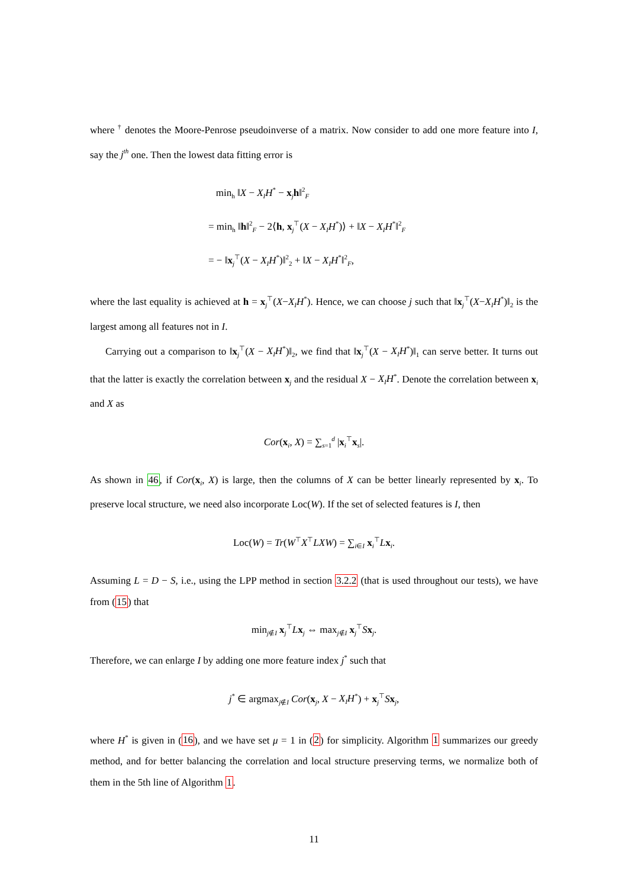where <sup>†</sup> denotes the Moore-Penrose pseudoinverse of a matrix. Now consider to add one more feature into I, say the j<sup>th</sup> one. Then the lowest data fitting error is
min<sub>h</sub> ‖X − X<sub>I</sub>H<sup>*</sup> − x<sub>j</sub>h‖<sup>2</sup><sub>F</sub>
= min<sub>h</sub> ‖h‖<sup>2</sup><sub>F</sub> − 2⟨h, x<sub>j</sub><sup>⊤</sup>(X − X<sub>I</sub>H<sup>*</sup>)⟩ + ‖X − X<sub>I</sub>H<sup>*</sup>‖<sup>2</sup><sub>F</sub>
= − ‖x<sub>j</sub><sup>⊤</sup>(X − X<sub>I</sub>H<sup>*</sup>)‖<sup>2</sup><sub>2</sub> + ‖X − X<sub>I</sub>H<sup>*</sup>‖<sup>2</sup><sub>F</sub>,
where the last equality is achieved at h = x<sub>j</sub><sup>⊤</sup>(X−X<sub>I</sub>H<sup>*</sup>). Hence, we can choose j such that ‖x<sub>j</sub><sup>⊤</sup>(X−X<sub>I</sub>H<sup>*</sup>)‖<sub>2</sub> is the largest among all features not in I.
Carrying out a comparison to ‖x<sub>j</sub><sup>⊤</sup>(X − X<sub>I</sub>H<sup>*</sup>)‖<sub>2</sub>, we find that ‖x<sub>j</sub><sup>⊤</sup>(X − X<sub>I</sub>H<sup>*</sup>)‖<sub>1</sub> can serve better. It turns out that the latter is exactly the correlation between x<sub>j</sub> and the residual X − X<sub>I</sub>H<sup>*</sup>. Denote the correlation between x<sub>i</sub> and X as
Cor(x<sub>i</sub>, X) = ∑<sub>s=1</sub><sup>d</sup> |x<sub>i</sub><sup>⊤</sup>x<sub>s</sub>|.
As shown in 46, if Cor(x<sub>i</sub>, X) is large, then the columns of X can be better linearly represented by x<sub>i</sub>. To preserve local structure, we need also incorporate Loc(W). If the set of selected features is I, then
Loc(W) = Tr(W<sup>⊤</sup>X<sup>⊤</sup>LXW) = ∑<sub>i∈I</sub> x<sub>i</sub><sup>⊤</sup>Lx<sub>i</sub>.
Assuming L = D − S, i.e., using the LPP method in section 3.2.2 (that is used throughout our tests), we have from (15) that
min<sub>j∉I</sub> x<sub>j</sub><sup>⊤</sup>Lx<sub>j</sub> ⇔ max<sub>j∉I</sub> x<sub>j</sub><sup>⊤</sup>Sx<sub>j</sub>.
Therefore, we can enlarge I by adding one more feature index j<sup>*</sup> such that
j<sup>*</sup> ∈ argmax<sub>j∉I</sub> Cor(x<sub>j</sub>, X − X<sub>I</sub>H<sup>*</sup>) + x<sub>j</sub><sup>⊤</sup>Sx<sub>j</sub>,
where H<sup>*</sup> is given in (16), and we have set μ = 1 in (2) for simplicity. Algorithm 1 summarizes our greedy method, and for better balancing the correlation and local structure preserving terms, we normalize both of them in the 5th line of Algorithm 1.
11